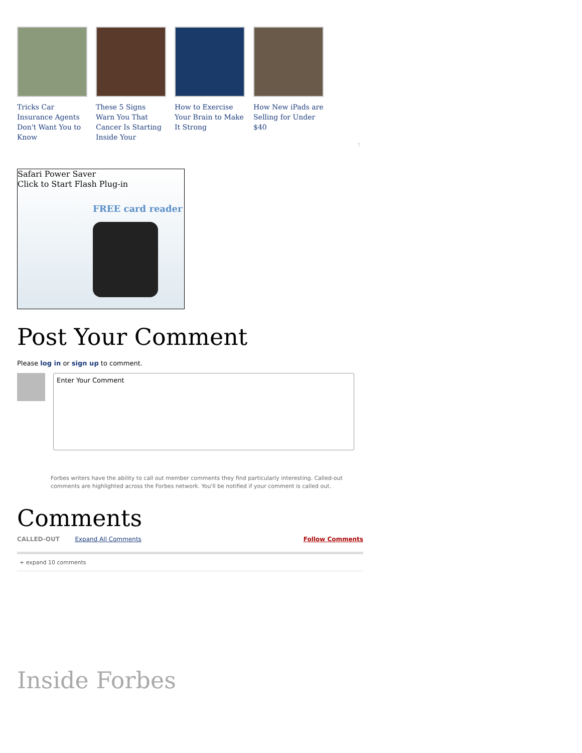Tricks Car Insurance Agents Don't Want You to Know
These 5 Signs Warn You That Cancer Is Starting Inside Your
How to Exercise Your Brain to Make It Strong
How New iPads are Selling for Under $40
?
Safari Power Saver
Click to Start Flash Plug-in
FREE card reader
Post Your Comment
Please log in or sign up to comment.
Enter Your Comment
Forbes writers have the ability to call out member comments they find particularly interesting. Called-out comments are highlighted across the Forbes network. You'll be notified if your comment is called out.
Comments
CALLED-OUT Expand All Comments
Follow Comments
+ expand 10 comments
Inside Forbes